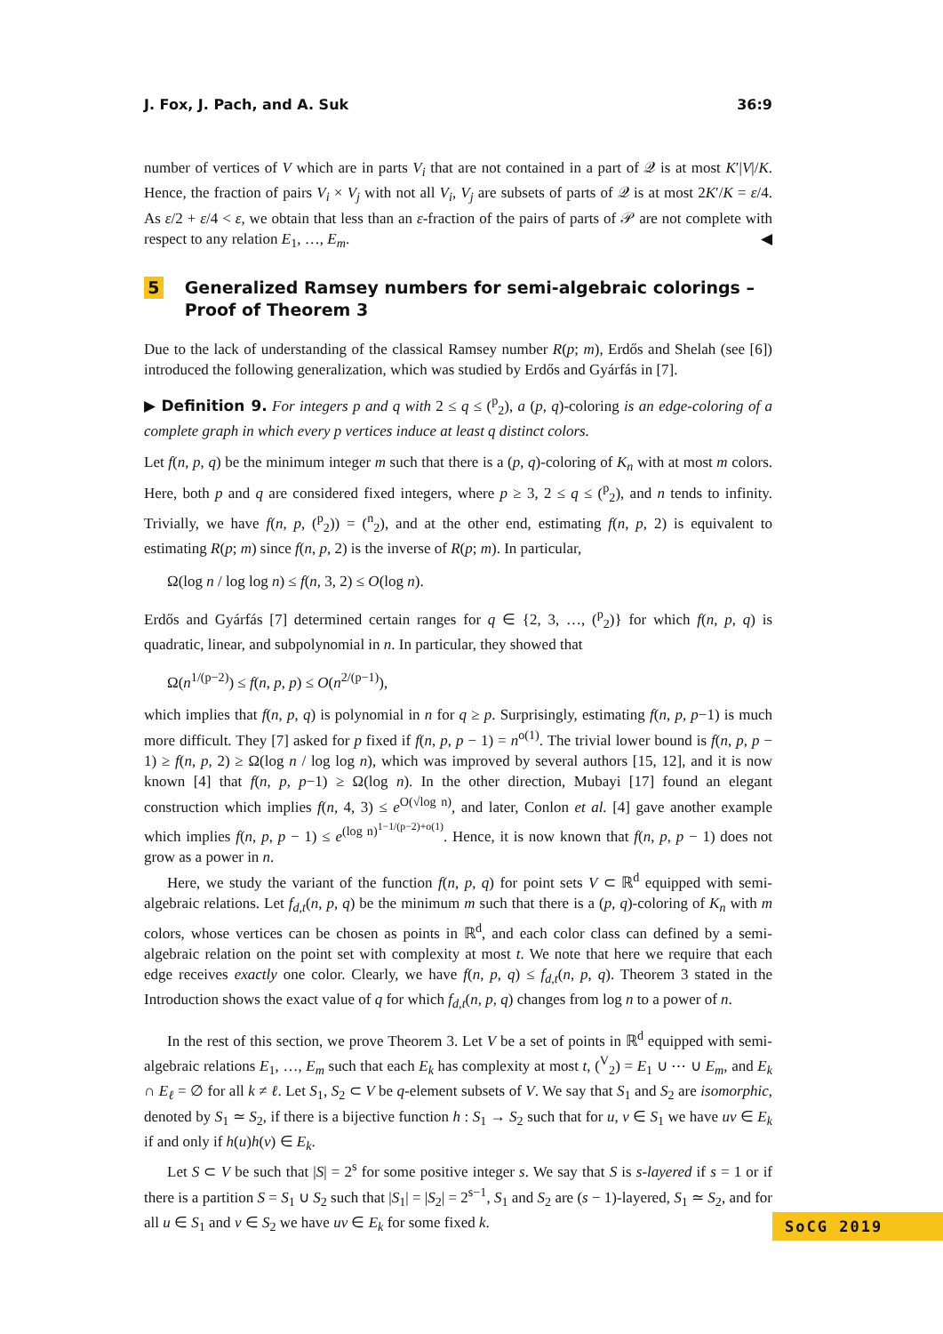J. Fox, J. Pach, and A. Suk 36:9
number of vertices of V which are in parts V<sub>i</sub> that are not contained in a part of 𝒬 is at most K′|V|/K. Hence, the fraction of pairs V<sub>i</sub> × V<sub>j</sub> with not all V<sub>i</sub>, V<sub>j</sub> are subsets of parts of 𝒬 is at most 2K′/K = ε/4. As ε/2 + ε/4 < ε, we obtain that less than an ε-fraction of the pairs of parts of 𝒫 are not complete with respect to any relation E<sub>1</sub>, …, E<sub>m</sub>. ◀
5 Generalized Ramsey numbers for semi-algebraic colorings – Proof of Theorem 3
Due to the lack of understanding of the classical Ramsey number R(p; m), Erdős and Shelah (see [6]) introduced the following generalization, which was studied by Erdős and Gyárfás in [7].
▶ Definition 9. For integers p and q with 2 ≤ q ≤ (<sup>p</sup><sub>2</sub>), a (p, q)-coloring is an edge-coloring of a complete graph in which every p vertices induce at least q distinct colors.
Let f(n, p, q) be the minimum integer m such that there is a (p, q)-coloring of K<sub>n</sub> with at most m colors. Here, both p and q are considered fixed integers, where p ≥ 3, 2 ≤ q ≤ (<sup>p</sup><sub>2</sub>), and n tends to infinity. Trivially, we have f(n, p, (<sup>p</sup><sub>2</sub>)) = (<sup>n</sup><sub>2</sub>), and at the other end, estimating f(n, p, 2) is equivalent to estimating R(p; m) since f(n, p, 2) is the inverse of R(p; m). In particular,
Ω(log n / log log n) ≤ f(n, 3, 2) ≤ O(log n).
Erdős and Gyárfás [7] determined certain ranges for q ∈ {2, 3, …, (<sup>p</sup><sub>2</sub>)} for which f(n, p, q) is quadratic, linear, and subpolynomial in n. In particular, they showed that
Ω(n<sup>1/(p−2)</sup>) ≤ f(n, p, p) ≤ O(n<sup>2/(p−1)</sup>),
which implies that f(n, p, q) is polynomial in n for q ≥ p. Surprisingly, estimating f(n, p, p−1) is much more difficult. They [7] asked for p fixed if f(n, p, p − 1) = n<sup>o(1)</sup>. The trivial lower bound is f(n, p, p − 1) ≥ f(n, p, 2) ≥ Ω(log n / log log n), which was improved by several authors [15, 12], and it is now known [4] that f(n, p, p−1) ≥ Ω(log n). In the other direction, Mubayi [17] found an elegant construction which implies f(n, 4, 3) ≤ e<sup>O(√log n)</sup>, and later, Conlon et al. [4] gave another example which implies f(n, p, p − 1) ≤ e<sup>(log n)<sup>1−1/(p−2)+o(1)</sup></sup>. Hence, it is now known that f(n, p, p − 1) does not grow as a power in n.
Here, we study the variant of the function f(n, p, q) for point sets V ⊂ ℝ<sup>d</sup> equipped with semi-algebraic relations. Let f<sub>d,t</sub>(n, p, q) be the minimum m such that there is a (p, q)-coloring of K<sub>n</sub> with m colors, whose vertices can be chosen as points in ℝ<sup>d</sup>, and each color class can defined by a semi-algebraic relation on the point set with complexity at most t. We note that here we require that each edge receives exactly one color. Clearly, we have f(n, p, q) ≤ f<sub>d,t</sub>(n, p, q). Theorem 3 stated in the Introduction shows the exact value of q for which f<sub>d,t</sub>(n, p, q) changes from log n to a power of n.
In the rest of this section, we prove Theorem 3. Let V be a set of points in ℝ<sup>d</sup> equipped with semi-algebraic relations E<sub>1</sub>, …, E<sub>m</sub> such that each E<sub>k</sub> has complexity at most t, (<sup>V</sup><sub>2</sub>) = E<sub>1</sub> ∪ ⋯ ∪ E<sub>m</sub>, and E<sub>k</sub> ∩ E<sub>ℓ</sub> = ∅ for all k ≠ ℓ. Let S<sub>1</sub>, S<sub>2</sub> ⊂ V be q-element subsets of V. We say that S<sub>1</sub> and S<sub>2</sub> are isomorphic, denoted by S<sub>1</sub> ≃ S<sub>2</sub>, if there is a bijective function h : S<sub>1</sub> → S<sub>2</sub> such that for u, v ∈ S<sub>1</sub> we have uv ∈ E<sub>k</sub> if and only if h(u)h(v) ∈ E<sub>k</sub>.
Let S ⊂ V be such that |S| = 2<sup>s</sup> for some positive integer s. We say that S is s-layered if s = 1 or if there is a partition S = S<sub>1</sub> ∪ S<sub>2</sub> such that |S<sub>1</sub>| = |S<sub>2</sub>| = 2<sup>s−1</sup>, S<sub>1</sub> and S<sub>2</sub> are (s − 1)-layered, S<sub>1</sub> ≃ S<sub>2</sub>, and for all u ∈ S<sub>1</sub> and v ∈ S<sub>2</sub> we have uv ∈ E<sub>k</sub> for some fixed k.
SoCG 2019